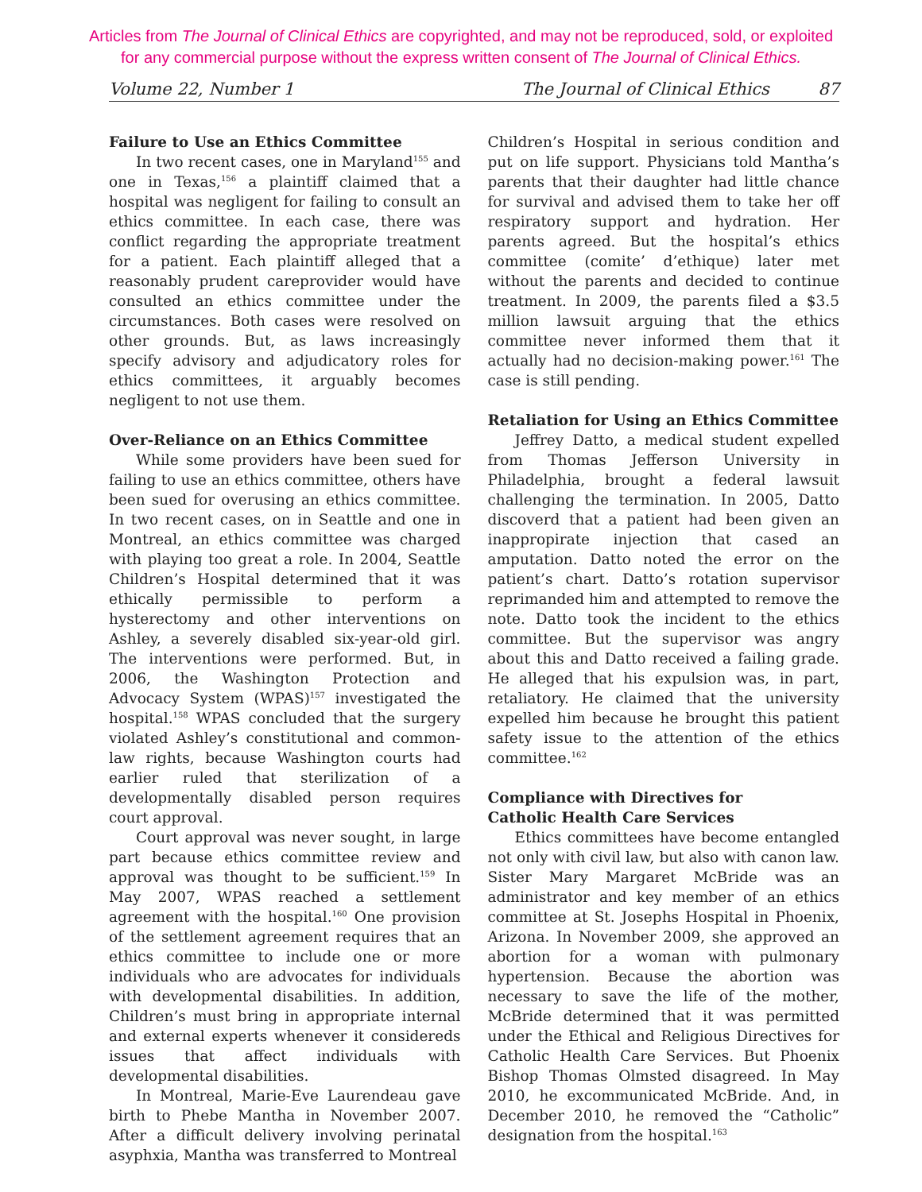Articles from The Journal of Clinical Ethics are copyrighted, and may not be reproduced, sold, or exploited
for any commercial purpose without the express written consent of The Journal of Clinical Ethics.
Volume 22, Number 1 The Journal of Clinical Ethics 87
Failure to Use an Ethics Committee
In two recent cases, one in Maryland<sup>155</sup> and one in Texas,<sup>156</sup> a plaintiff claimed that a hospital was negligent for failing to consult an ethics committee. In each case, there was conflict regarding the appropriate treatment for a patient. Each plaintiff alleged that a reasonably prudent careprovider would have consulted an ethics committee under the circumstances. Both cases were resolved on other grounds. But, as laws increasingly specify advisory and adjudicatory roles for ethics committees, it arguably becomes negligent to not use them.
Over-Reliance on an Ethics Committee
While some providers have been sued for failing to use an ethics committee, others have been sued for overusing an ethics committee. In two recent cases, on in Seattle and one in Montreal, an ethics committee was charged with playing too great a role. In 2004, Seattle Children’s Hospital determined that it was ethically permissible to perform a hysterectomy and other interventions on Ashley, a severely disabled six-year-old girl. The interventions were performed. But, in 2006, the Washington Protection and Advocacy System (WPAS)<sup>157</sup> investigated the hospital.<sup>158</sup> WPAS concluded that the surgery violated Ashley’s constitutional and common-law rights, because Washington courts had earlier ruled that sterilization of a developmentally disabled person requires court approval.
Court approval was never sought, in large part because ethics committee review and approval was thought to be sufficient.<sup>159</sup> In May 2007, WPAS reached a settlement agreement with the hospital.<sup>160</sup> One provision of the settlement agreement requires that an ethics committee to include one or more individuals who are advocates for individuals with developmental disabilities. In addition, Children’s must bring in appropriate internal and external experts whenever it considereds issues that affect individuals with developmental disabilities.
In Montreal, Marie-Eve Laurendeau gave birth to Phebe Mantha in November 2007. After a difficult delivery involving perinatal asyphxia, Mantha was transferred to Montreal
Children’s Hospital in serious condition and put on life support. Physicians told Mantha’s parents that their daughter had little chance for survival and advised them to take her off respiratory support and hydration. Her parents agreed. But the hospital’s ethics committee (comite’ d’ethique) later met without the parents and decided to continue treatment. In 2009, the parents filed a $3.5 million lawsuit arguing that the ethics committee never informed them that it actually had no decision-making power.<sup>161</sup> The case is still pending.
Retaliation for Using an Ethics Committee
Jeffrey Datto, a medical student expelled from Thomas Jefferson University in Philadelphia, brought a federal lawsuit challenging the termination. In 2005, Datto discoverd that a patient had been given an inappropirate injection that cased an amputation. Datto noted the error on the patient’s chart. Datto’s rotation supervisor reprimanded him and attempted to remove the note. Datto took the incident to the ethics committee. But the supervisor was angry about this and Datto received a failing grade. He alleged that his expulsion was, in part, retaliatory. He claimed that the university expelled him because he brought this patient safety issue to the attention of the ethics committee.<sup>162</sup>
Compliance with Directives for
Catholic Health Care Services
Ethics committees have become entangled not only with civil law, but also with canon law. Sister Mary Margaret McBride was an administrator and key member of an ethics committee at St. Josephs Hospital in Phoenix, Arizona. In November 2009, she approved an abortion for a woman with pulmonary hypertension. Because the abortion was necessary to save the life of the mother, McBride determined that it was permitted under the Ethical and Religious Directives for Catholic Health Care Services. But Phoenix Bishop Thomas Olmsted disagreed. In May 2010, he excommunicated McBride. And, in December 2010, he removed the “Catholic” designation from the hospital.<sup>163</sup>